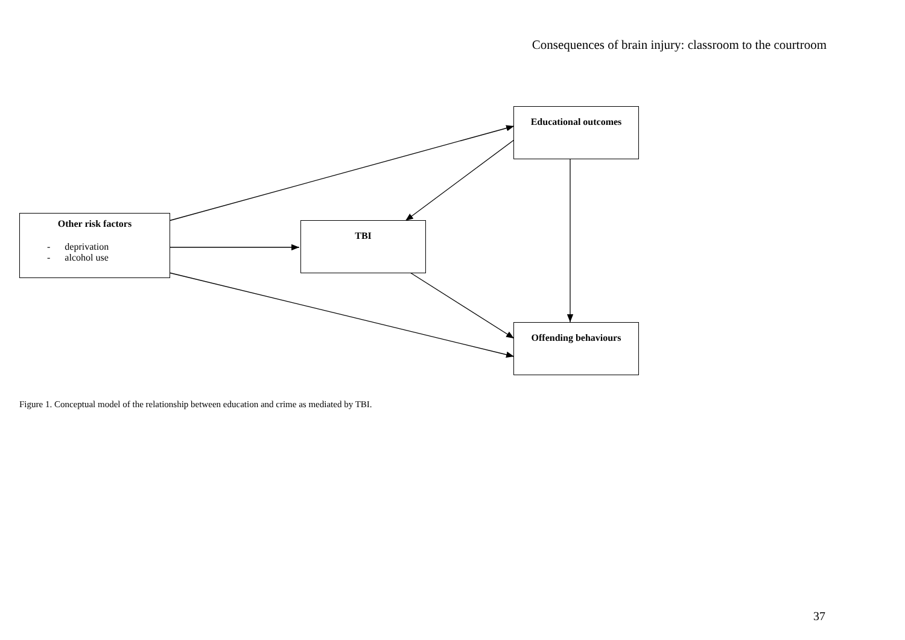Consequences of brain injury: classroom to the courtroom
Other risk factors
- deprivation
- alcohol use
TBI
Educational outcomes
Offending behaviours
Figure 1. Conceptual model of the relationship between education and crime as mediated by TBI.
37